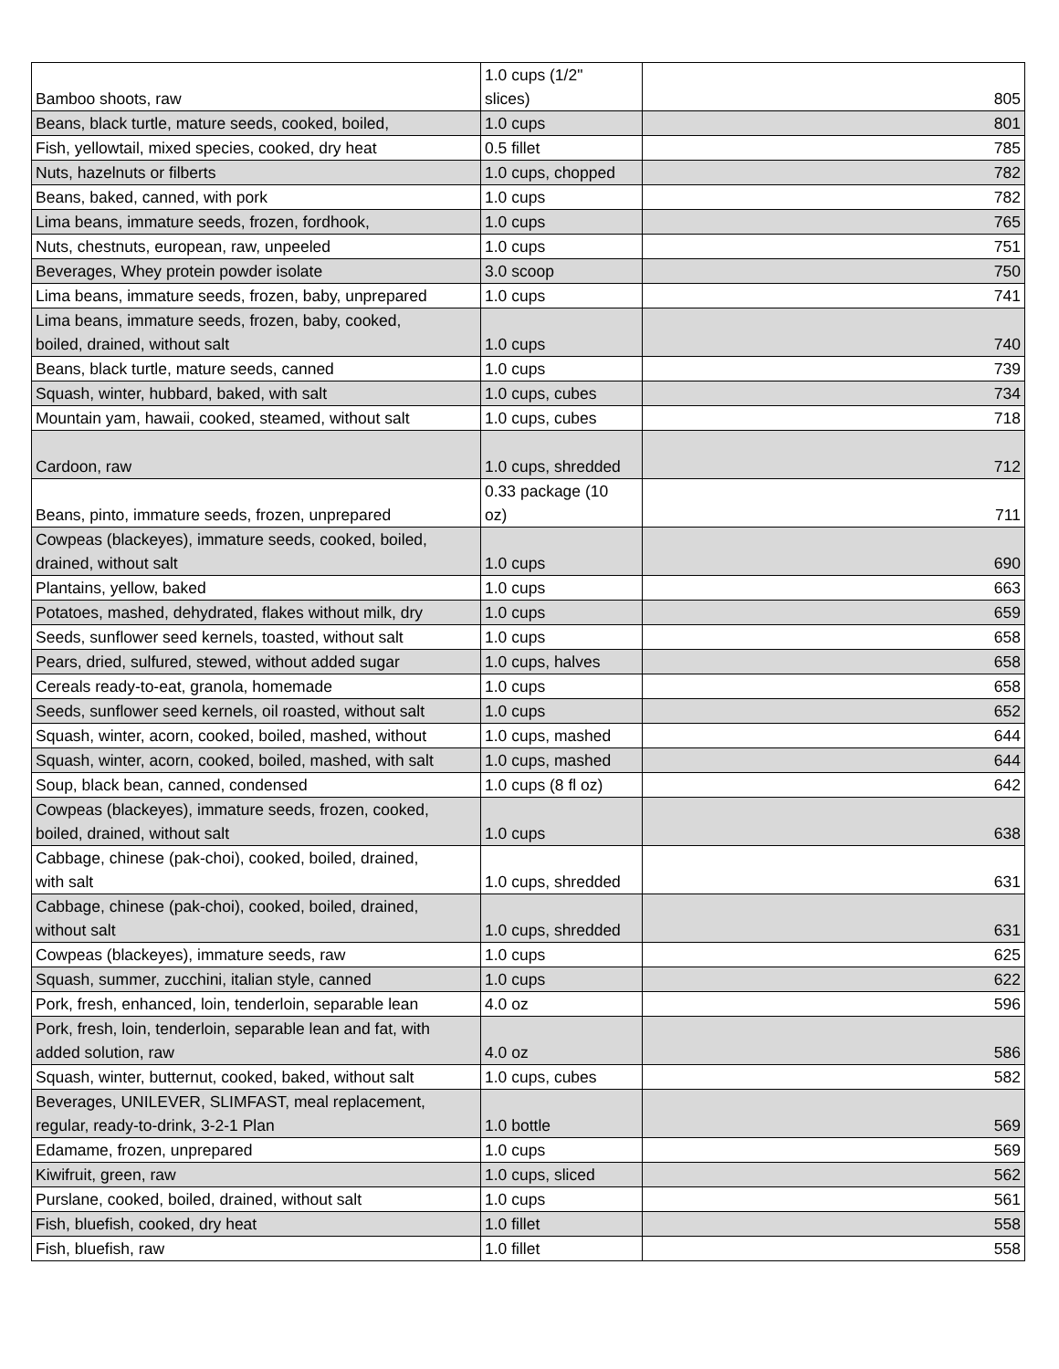| Bamboo shoots, raw | 1.0 cups (1/2" slices) | 805 |
| Beans, black turtle, mature seeds, cooked, boiled, | 1.0 cups | 801 |
| Fish, yellowtail, mixed species, cooked, dry heat | 0.5 fillet | 785 |
| Nuts, hazelnuts or filberts | 1.0 cups, chopped | 782 |
| Beans, baked, canned, with pork | 1.0 cups | 782 |
| Lima beans, immature seeds, frozen, fordhook, | 1.0 cups | 765 |
| Nuts, chestnuts, european, raw, unpeeled | 1.0 cups | 751 |
| Beverages, Whey protein powder isolate | 3.0 scoop | 750 |
| Lima beans, immature seeds, frozen, baby, unprepared | 1.0 cups | 741 |
| Lima beans, immature seeds, frozen, baby, cooked, boiled, drained, without salt | 1.0 cups | 740 |
| Beans, black turtle, mature seeds, canned | 1.0 cups | 739 |
| Squash, winter, hubbard, baked, with salt | 1.0 cups, cubes | 734 |
| Mountain yam, hawaii, cooked, steamed, without salt | 1.0 cups, cubes | 718 |
| Cardoon, raw | 1.0 cups, shredded | 712 |
| Beans, pinto, immature seeds, frozen, unprepared | 0.33 package (10 oz) | 711 |
| Cowpeas (blackeyes), immature seeds, cooked, boiled, drained, without salt | 1.0 cups | 690 |
| Plantains, yellow, baked | 1.0 cups | 663 |
| Potatoes, mashed, dehydrated, flakes without milk, dry | 1.0 cups | 659 |
| Seeds, sunflower seed kernels, toasted, without salt | 1.0 cups | 658 |
| Pears, dried, sulfured, stewed, without added sugar | 1.0 cups, halves | 658 |
| Cereals ready-to-eat, granola, homemade | 1.0 cups | 658 |
| Seeds, sunflower seed kernels, oil roasted, without salt | 1.0 cups | 652 |
| Squash, winter, acorn, cooked, boiled, mashed, without | 1.0 cups, mashed | 644 |
| Squash, winter, acorn, cooked, boiled, mashed, with salt | 1.0 cups, mashed | 644 |
| Soup, black bean, canned, condensed | 1.0 cups (8 fl oz) | 642 |
| Cowpeas (blackeyes), immature seeds, frozen, cooked, boiled, drained, without salt | 1.0 cups | 638 |
| Cabbage, chinese (pak-choi), cooked, boiled, drained, with salt | 1.0 cups, shredded | 631 |
| Cabbage, chinese (pak-choi), cooked, boiled, drained, without salt | 1.0 cups, shredded | 631 |
| Cowpeas (blackeyes), immature seeds, raw | 1.0 cups | 625 |
| Squash, summer, zucchini, italian style, canned | 1.0 cups | 622 |
| Pork, fresh, enhanced, loin, tenderloin, separable lean | 4.0 oz | 596 |
| Pork, fresh, loin, tenderloin, separable lean and fat, with added solution, raw | 4.0 oz | 586 |
| Squash, winter, butternut, cooked, baked, without salt | 1.0 cups, cubes | 582 |
| Beverages, UNILEVER, SLIMFAST, meal replacement, regular, ready-to-drink, 3-2-1 Plan | 1.0 bottle | 569 |
| Edamame, frozen, unprepared | 1.0 cups | 569 |
| Kiwifruit, green, raw | 1.0 cups, sliced | 562 |
| Purslane, cooked, boiled, drained, without salt | 1.0 cups | 561 |
| Fish, bluefish, cooked, dry heat | 1.0 fillet | 558 |
| Fish, bluefish, raw | 1.0 fillet | 558 |